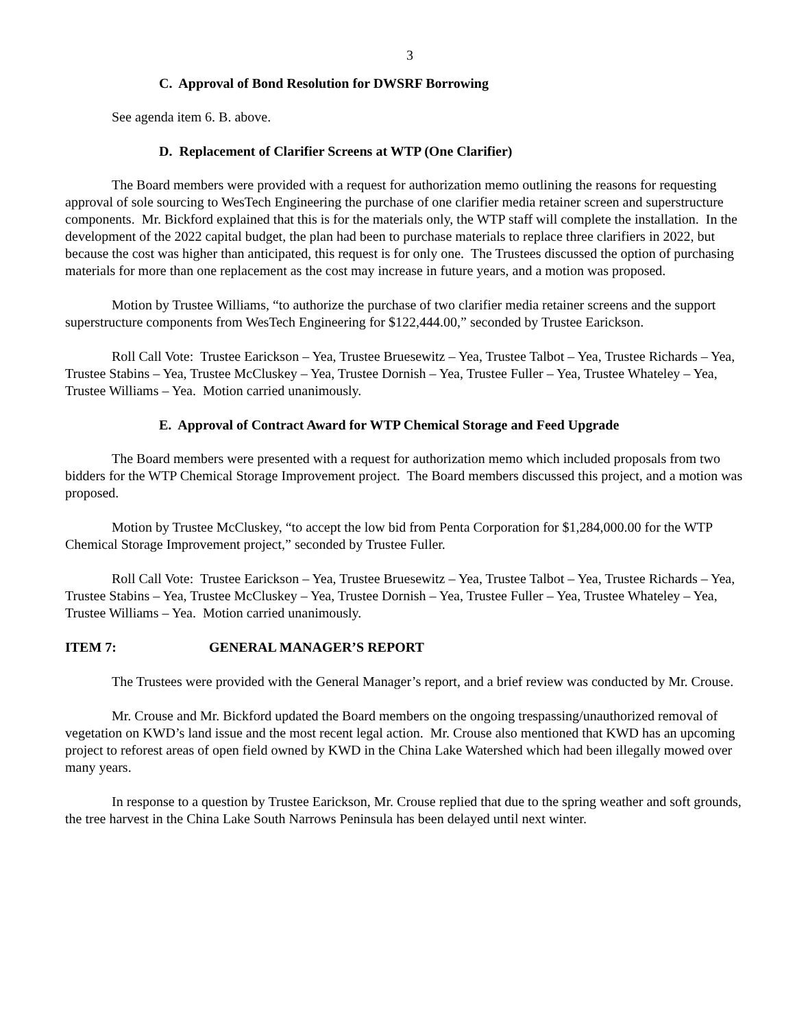3
C. Approval of Bond Resolution for DWSRF Borrowing
See agenda item 6. B. above.
D. Replacement of Clarifier Screens at WTP (One Clarifier)
The Board members were provided with a request for authorization memo outlining the reasons for requesting approval of sole sourcing to WesTech Engineering the purchase of one clarifier media retainer screen and superstructure components. Mr. Bickford explained that this is for the materials only, the WTP staff will complete the installation. In the development of the 2022 capital budget, the plan had been to purchase materials to replace three clarifiers in 2022, but because the cost was higher than anticipated, this request is for only one. The Trustees discussed the option of purchasing materials for more than one replacement as the cost may increase in future years, and a motion was proposed.
Motion by Trustee Williams, “to authorize the purchase of two clarifier media retainer screens and the support superstructure components from WesTech Engineering for $122,444.00,” seconded by Trustee Earickson.
Roll Call Vote: Trustee Earickson – Yea, Trustee Bruesewitz – Yea, Trustee Talbot – Yea, Trustee Richards – Yea, Trustee Stabins – Yea, Trustee McCluskey – Yea, Trustee Dornish – Yea, Trustee Fuller – Yea, Trustee Whateley – Yea, Trustee Williams – Yea. Motion carried unanimously.
E. Approval of Contract Award for WTP Chemical Storage and Feed Upgrade
The Board members were presented with a request for authorization memo which included proposals from two bidders for the WTP Chemical Storage Improvement project. The Board members discussed this project, and a motion was proposed.
Motion by Trustee McCluskey, “to accept the low bid from Penta Corporation for $1,284,000.00 for the WTP Chemical Storage Improvement project,” seconded by Trustee Fuller.
Roll Call Vote: Trustee Earickson – Yea, Trustee Bruesewitz – Yea, Trustee Talbot – Yea, Trustee Richards – Yea, Trustee Stabins – Yea, Trustee McCluskey – Yea, Trustee Dornish – Yea, Trustee Fuller – Yea, Trustee Whateley – Yea, Trustee Williams – Yea. Motion carried unanimously.
ITEM 7: GENERAL MANAGER’S REPORT
The Trustees were provided with the General Manager’s report, and a brief review was conducted by Mr. Crouse.
Mr. Crouse and Mr. Bickford updated the Board members on the ongoing trespassing/unauthorized removal of vegetation on KWD’s land issue and the most recent legal action. Mr. Crouse also mentioned that KWD has an upcoming project to reforest areas of open field owned by KWD in the China Lake Watershed which had been illegally mowed over many years.
In response to a question by Trustee Earickson, Mr. Crouse replied that due to the spring weather and soft grounds, the tree harvest in the China Lake South Narrows Peninsula has been delayed until next winter.